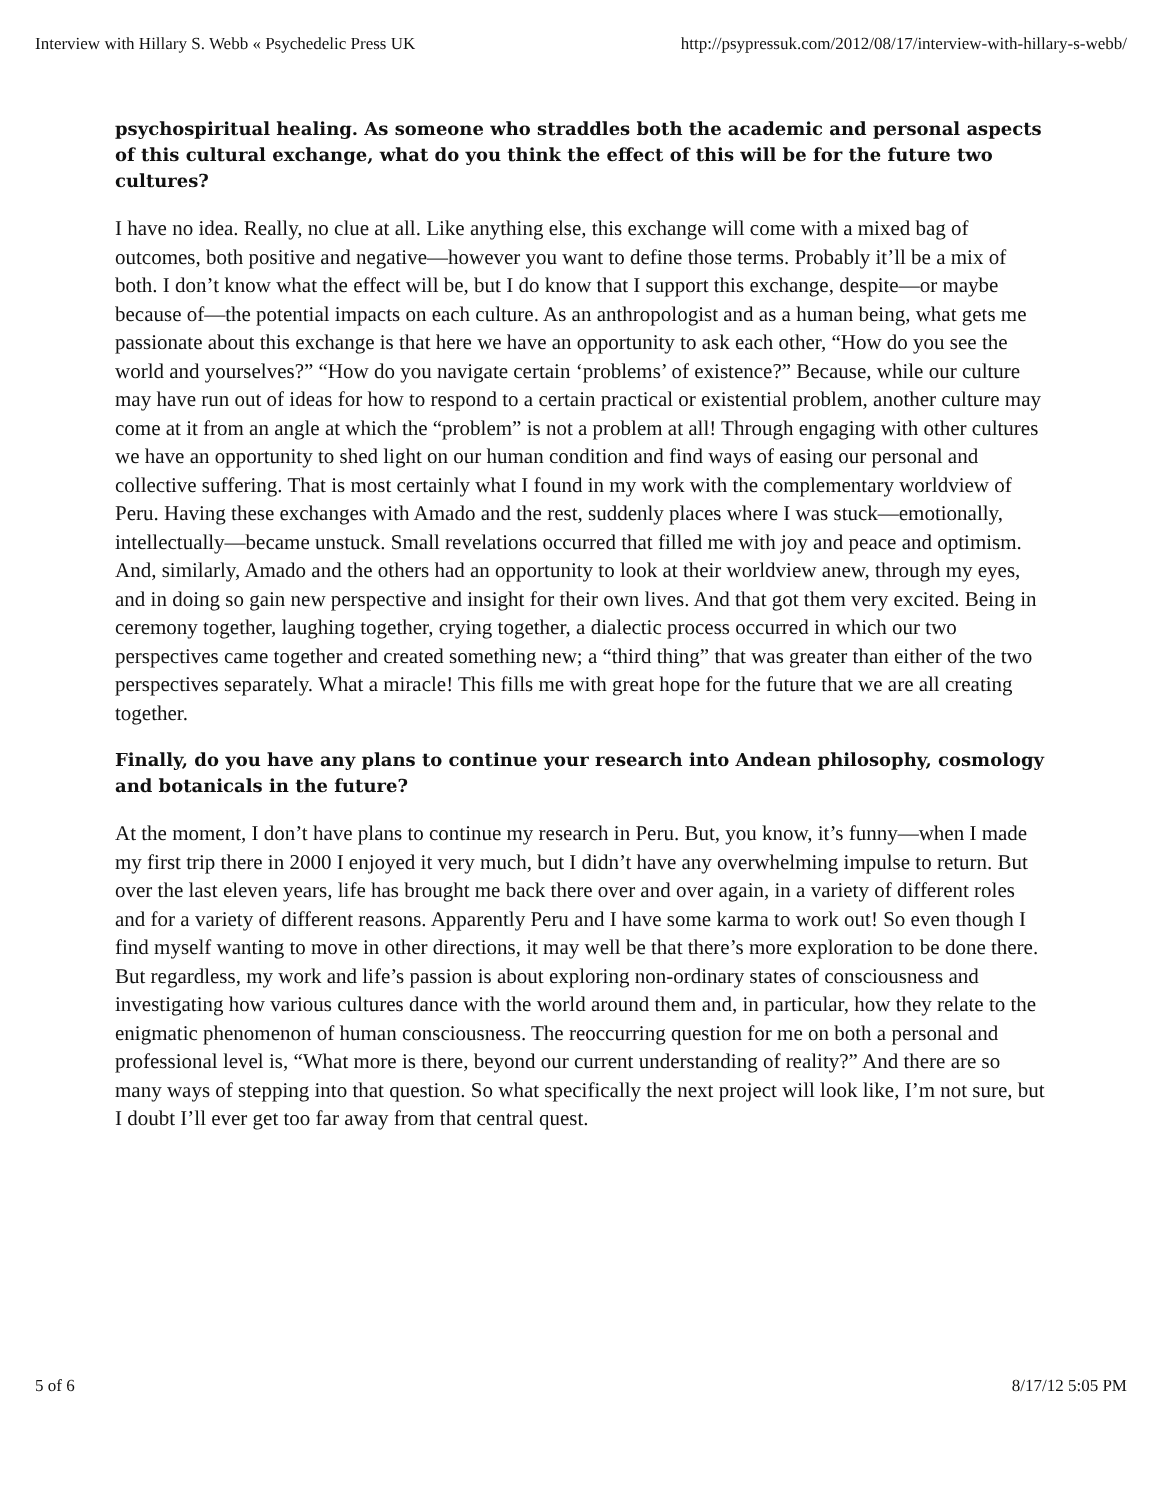Interview with Hillary S. Webb « Psychedelic Press UK http://psypressuk.com/2012/08/17/interview-with-hillary-s-webb/
psychospiritual healing. As someone who straddles both the academic and personal aspects of this cultural exchange, what do you think the effect of this will be for the future two cultures?
I have no idea. Really, no clue at all. Like anything else, this exchange will come with a mixed bag of outcomes, both positive and negative—however you want to define those terms. Probably it’ll be a mix of both. I don’t know what the effect will be, but I do know that I support this exchange, despite—or maybe because of—the potential impacts on each culture. As an anthropologist and as a human being, what gets me passionate about this exchange is that here we have an opportunity to ask each other, “How do you see the world and yourselves?” “How do you navigate certain ‘problems’ of existence?” Because, while our culture may have run out of ideas for how to respond to a certain practical or existential problem, another culture may come at it from an angle at which the “problem” is not a problem at all! Through engaging with other cultures we have an opportunity to shed light on our human condition and find ways of easing our personal and collective suffering. That is most certainly what I found in my work with the complementary worldview of Peru. Having these exchanges with Amado and the rest, suddenly places where I was stuck—emotionally, intellectually—became unstuck. Small revelations occurred that filled me with joy and peace and optimism. And, similarly, Amado and the others had an opportunity to look at their worldview anew, through my eyes, and in doing so gain new perspective and insight for their own lives. And that got them very excited. Being in ceremony together, laughing together, crying together, a dialectic process occurred in which our two perspectives came together and created something new; a “third thing” that was greater than either of the two perspectives separately. What a miracle! This fills me with great hope for the future that we are all creating together.
Finally, do you have any plans to continue your research into Andean philosophy, cosmology and botanicals in the future?
At the moment, I don’t have plans to continue my research in Peru. But, you know, it’s funny—when I made my first trip there in 2000 I enjoyed it very much, but I didn’t have any overwhelming impulse to return. But over the last eleven years, life has brought me back there over and over again, in a variety of different roles and for a variety of different reasons. Apparently Peru and I have some karma to work out! So even though I find myself wanting to move in other directions, it may well be that there’s more exploration to be done there. But regardless, my work and life’s passion is about exploring non-ordinary states of consciousness and investigating how various cultures dance with the world around them and, in particular, how they relate to the enigmatic phenomenon of human consciousness. The reoccurring question for me on both a personal and professional level is, “What more is there, beyond our current understanding of reality?” And there are so many ways of stepping into that question. So what specifically the next project will look like, I’m not sure, but I doubt I’ll ever get too far away from that central quest.
5 of 6 8/17/12 5:05 PM